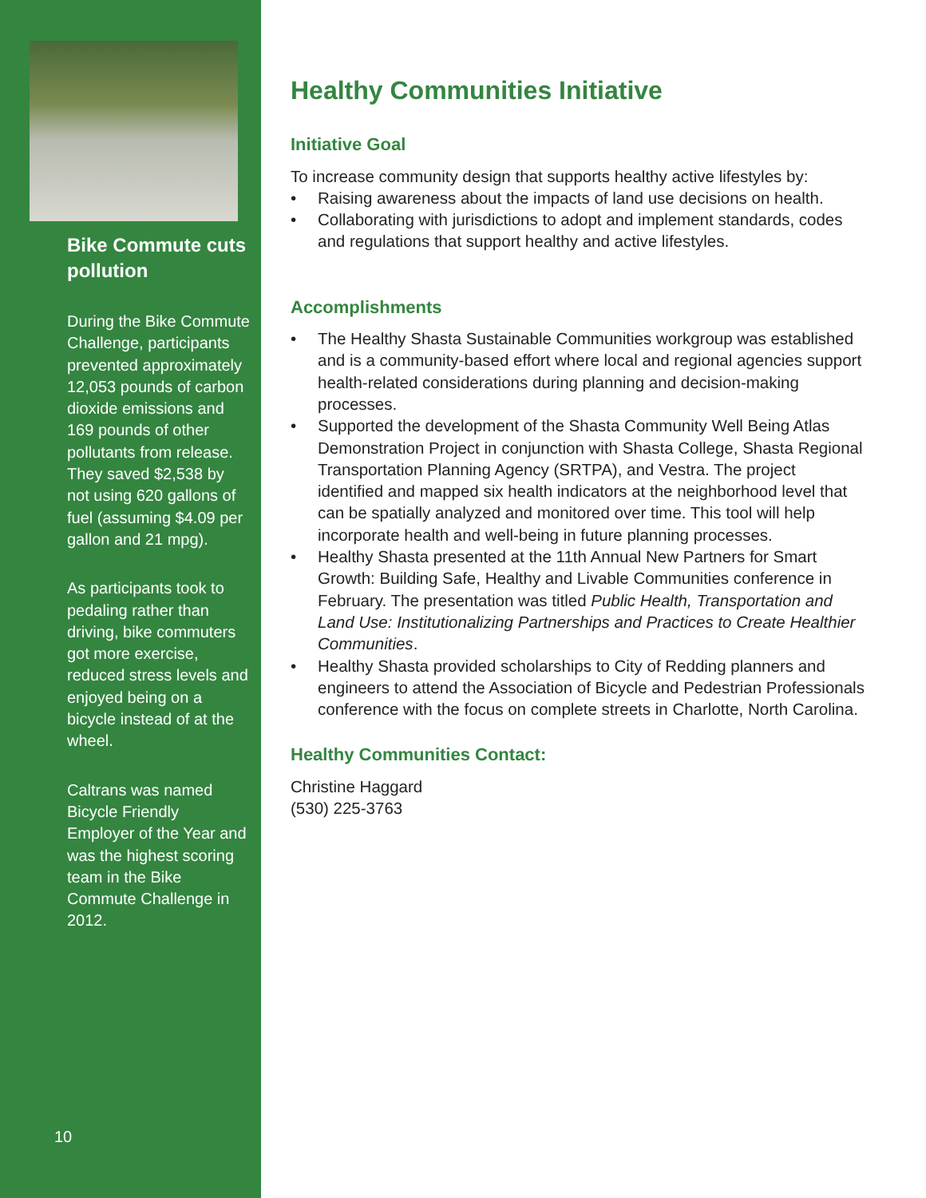Bike Commute cuts pollution
During the Bike Commute Challenge, participants prevented approximately 12,053 pounds of carbon dioxide emissions and 169 pounds of other pollutants from release. They saved $2,538 by not using 620 gallons of fuel (assuming $4.09 per gallon and 21 mpg).
As participants took to pedaling rather than driving, bike commuters got more exercise, reduced stress levels and enjoyed being on a bicycle instead of at the wheel.
Caltrans was named Bicycle Friendly Employer of the Year and was the highest scoring team in the Bike Commute Challenge in 2012.
10
Healthy Communities Initiative
Initiative Goal
To increase community design that supports healthy active lifestyles by:
• Raising awareness about the impacts of land use decisions on health.
• Collaborating with jurisdictions to adopt and implement standards, codes and regulations that support healthy and active lifestyles.
Accomplishments
• The Healthy Shasta Sustainable Communities workgroup was established and is a community-based effort where local and regional agencies support health-related considerations during planning and decision-making processes.
• Supported the development of the Shasta Community Well Being Atlas Demonstration Project in conjunction with Shasta College, Shasta Regional Transportation Planning Agency (SRTPA), and Vestra. The project identified and mapped six health indicators at the neighborhood level that can be spatially analyzed and monitored over time. This tool will help incorporate health and well-being in future planning processes.
• Healthy Shasta presented at the 11th Annual New Partners for Smart Growth: Building Safe, Healthy and Livable Communities conference in February. The presentation was titled Public Health, Transportation and Land Use: Institutionalizing Partnerships and Practices to Create Healthier Communities.
• Healthy Shasta provided scholarships to City of Redding planners and engineers to attend the Association of Bicycle and Pedestrian Professionals conference with the focus on complete streets in Charlotte, North Carolina.
Healthy Communities Contact:
Christine Haggard
(530) 225-3763